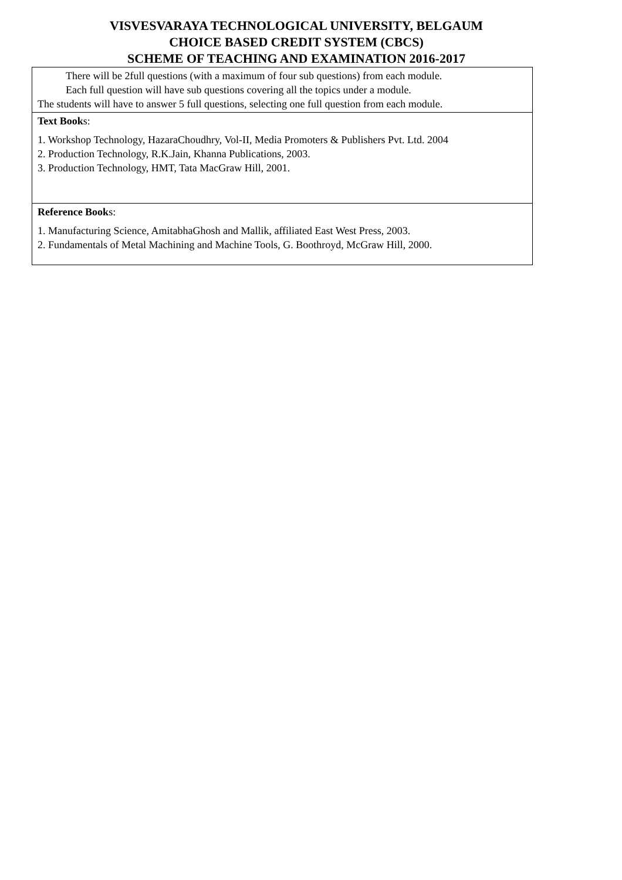VISVESVARAYA TECHNOLOGICAL UNIVERSITY, BELGAUM
CHOICE BASED CREDIT SYSTEM (CBCS)
SCHEME OF TEACHING AND EXAMINATION 2016-2017
| There will be 2full questions (with a maximum of four sub questions) from each module. Each full question will have sub questions covering all the topics under a module. The students will have to answer 5 full questions, selecting one full question from each module. |
| Text Book s: 1. Workshop Technology, HazaraChoudhry, Vol-II, Media Promoters & Publishers Pvt. Ltd. 2004 2. Production Technology, R.K.Jain, Khanna Publications, 2003. 3. Production Technology, HMT, Tata MacGraw Hill, 2001. |
| Reference Book s: 1. Manufacturing Science, AmitabhaGhosh and Mallik, affiliated East West Press, 2003. 2. Fundamentals of Metal Machining and Machine Tools, G. Boothroyd, McGraw Hill, 2000. |